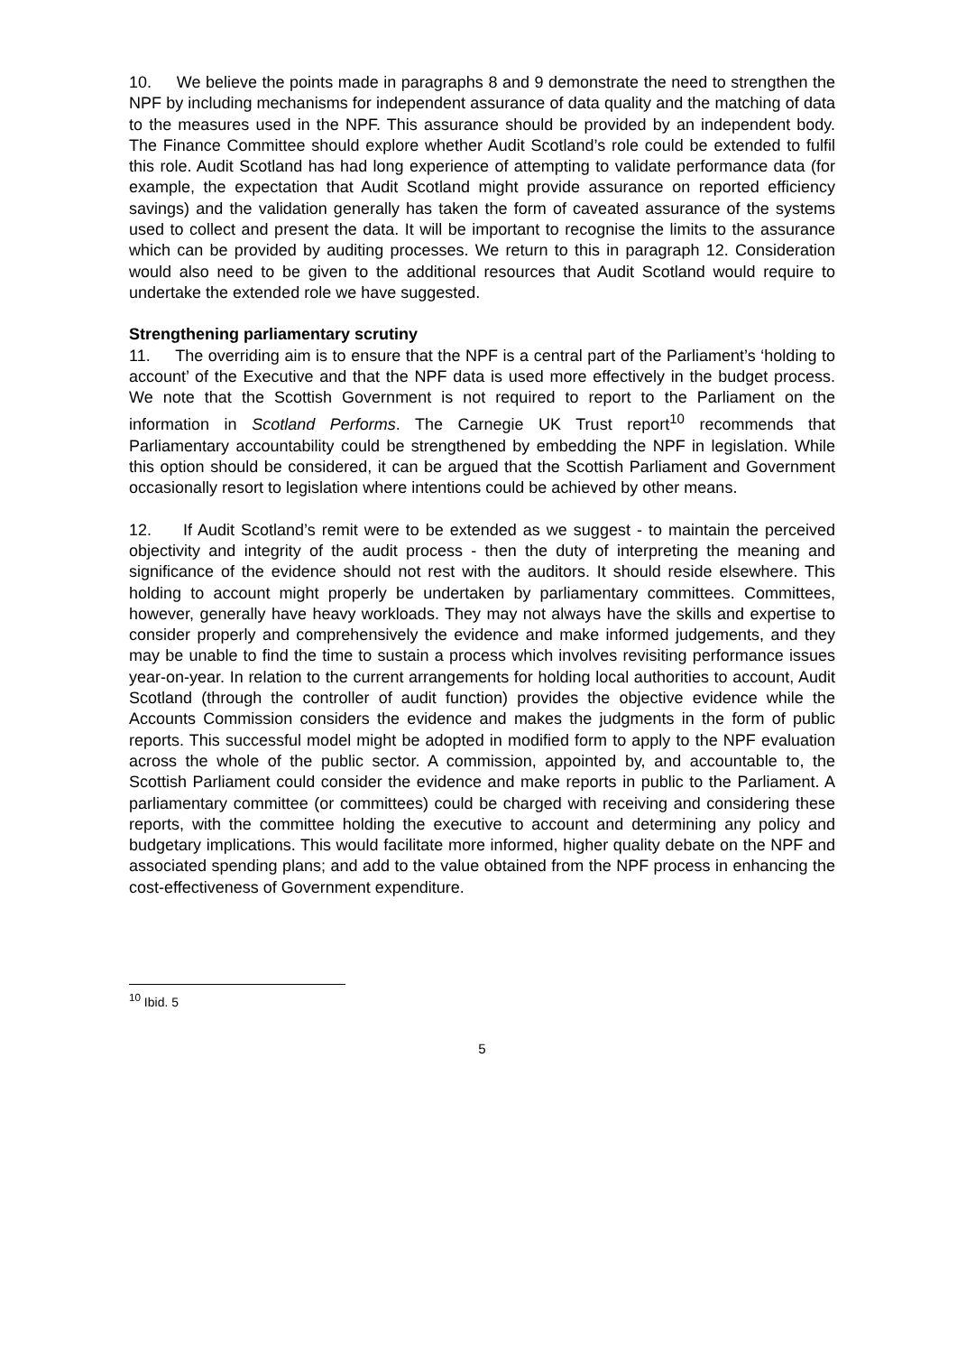10. We believe the points made in paragraphs 8 and 9 demonstrate the need to strengthen the NPF by including mechanisms for independent assurance of data quality and the matching of data to the measures used in the NPF. This assurance should be provided by an independent body. The Finance Committee should explore whether Audit Scotland’s role could be extended to fulfil this role. Audit Scotland has had long experience of attempting to validate performance data (for example, the expectation that Audit Scotland might provide assurance on reported efficiency savings) and the validation generally has taken the form of caveated assurance of the systems used to collect and present the data. It will be important to recognise the limits to the assurance which can be provided by auditing processes. We return to this in paragraph 12. Consideration would also need to be given to the additional resources that Audit Scotland would require to undertake the extended role we have suggested.
Strengthening parliamentary scrutiny
11. The overriding aim is to ensure that the NPF is a central part of the Parliament’s ‘holding to account’ of the Executive and that the NPF data is used more effectively in the budget process. We note that the Scottish Government is not required to report to the Parliament on the information in Scotland Performs. The Carnegie UK Trust report<sup>10</sup> recommends that Parliamentary accountability could be strengthened by embedding the NPF in legislation. While this option should be considered, it can be argued that the Scottish Parliament and Government occasionally resort to legislation where intentions could be achieved by other means.
12. If Audit Scotland’s remit were to be extended as we suggest - to maintain the perceived objectivity and integrity of the audit process - then the duty of interpreting the meaning and significance of the evidence should not rest with the auditors. It should reside elsewhere. This holding to account might properly be undertaken by parliamentary committees. Committees, however, generally have heavy workloads. They may not always have the skills and expertise to consider properly and comprehensively the evidence and make informed judgements, and they may be unable to find the time to sustain a process which involves revisiting performance issues year-on-year. In relation to the current arrangements for holding local authorities to account, Audit Scotland (through the controller of audit function) provides the objective evidence while the Accounts Commission considers the evidence and makes the judgments in the form of public reports. This successful model might be adopted in modified form to apply to the NPF evaluation across the whole of the public sector. A commission, appointed by, and accountable to, the Scottish Parliament could consider the evidence and make reports in public to the Parliament. A parliamentary committee (or committees) could be charged with receiving and considering these reports, with the committee holding the executive to account and determining any policy and budgetary implications. This would facilitate more informed, higher quality debate on the NPF and associated spending plans; and add to the value obtained from the NPF process in enhancing the cost-effectiveness of Government expenditure.
<sup>10</sup> Ibid. 5
5